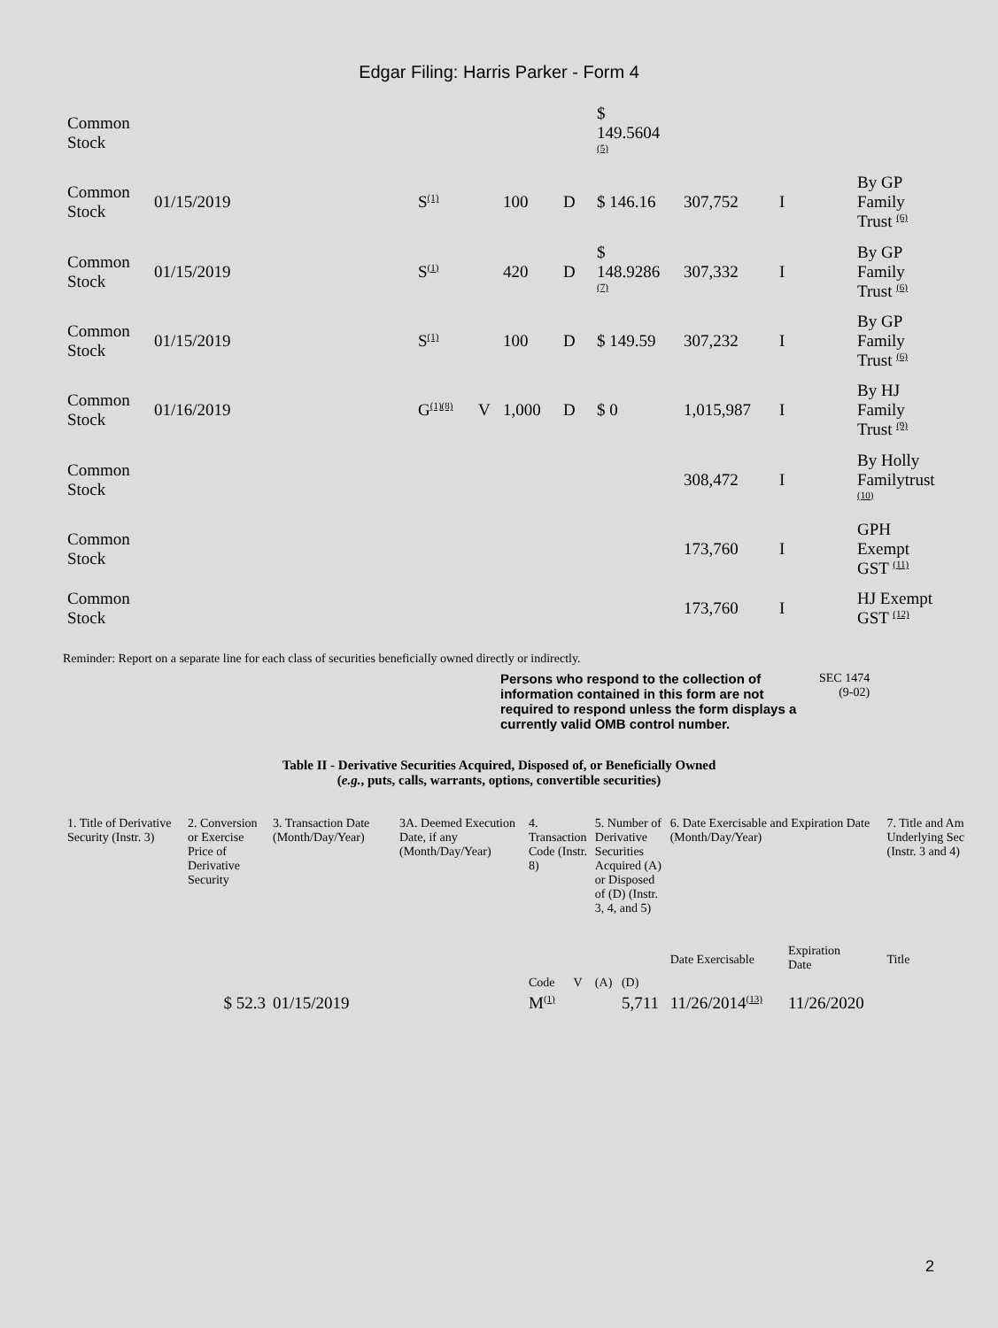Edgar Filing: Harris Parker - Form 4
| Common Stock | | | | | | $ 149.5604 <sup>(5)</sup> | | | |
| Common Stock | 01/15/2019 | S<sup>(1)</sup> | | 100 | D | $ 146.16 | 307,752 | I | By GP Family Trust <sup>(6)</sup> |
| Common Stock | 01/15/2019 | S<sup>(1)</sup> | | 420 | D | $ 148.9286 <sup>(7)</sup> | 307,332 | I | By GP Family Trust <sup>(6)</sup> |
| Common Stock | 01/15/2019 | S<sup>(1)</sup> | | 100 | D | $ 149.59 | 307,232 | I | By GP Family Trust <sup>(6)</sup> |
| Common Stock | 01/16/2019 | G<sup>(1)(8)</sup> | V | 1,000 | D | $ 0 | 1,015,987 | I | By HJ Family Trust <sup>(9)</sup> |
| Common Stock | | | | | | | 308,472 | I | By Holly Familytrust <sup>(10)</sup> |
| Common Stock | | | | | | | 173,760 | I | GPH Exempt GST <sup>(11)</sup> |
| Common Stock | | | | | | | 173,760 | I | HJ Exempt GST <sup>(12)</sup> |
Reminder: Report on a separate line for each class of securities beneficially owned directly or indirectly.
Persons who respond to the collection of information contained in this form are not required to respond unless the form displays a currently valid OMB control number. SEC 1474
(9-02)
Table II - Derivative Securities Acquired, Disposed of, or Beneficially Owned
(e.g., puts, calls, warrants, options, convertible securities)
| 1. Title of Derivative Security (Instr. 3) | 2. Conversion or Exercise Price of Derivative Security | 3. Transaction Date (Month/Day/Year) | 3A. Deemed Execution Date, if any (Month/Day/Year) | 4. Transaction Code (Instr. 8) | | 5. Number of Derivative Securities Acquired (A) or Disposed of (D) (Instr. 3, 4, and 5) | | 6. Date Exercisable and Expiration Date (Month/Day/Year) | | 7. Title and Am Underlying Sec (Instr. 3 and 4) |
| | | | | | | | | Date Exercisable | Expiration Date | Title |
| | | | | Code | V | (A) | (D) | | | |
| | $ 52.3 | 01/15/2019 | | M<sup>(1)</sup> | | | 5,711 | 11/26/2014<sup>(13)</sup> | 11/26/2020 | |
2